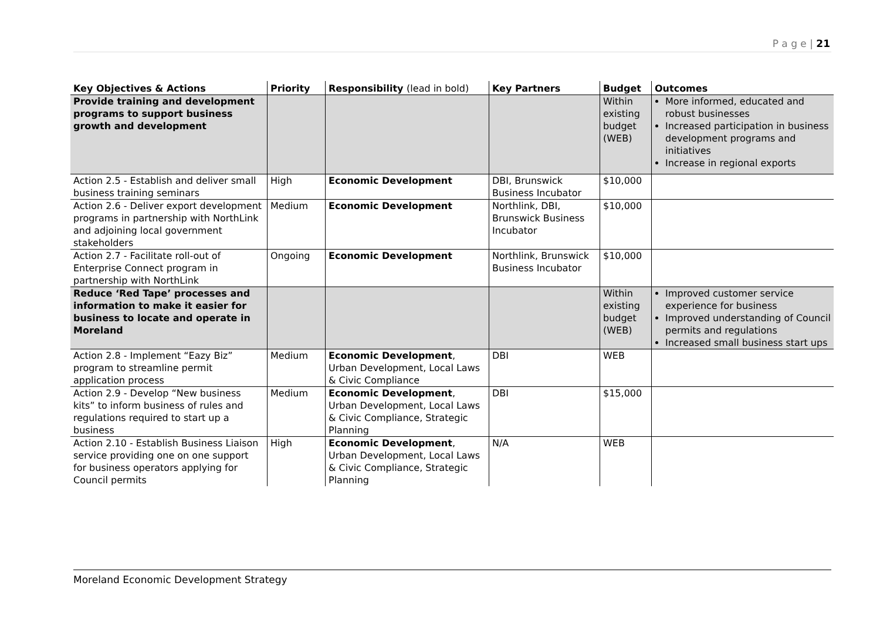P a g e | 21
| Key Objectives & Actions | Priority | Responsibility (lead in bold) | Key Partners | Budget | Outcomes |
| --- | --- | --- | --- | --- | --- |
| Provide training and development programs to support business growth and development | | | | Within existing budget (WEB) | More informed, educated and robust businesses Increased participation in business development programs and initiatives Increase in regional exports |
| Action 2.5 - Establish and deliver small business training seminars | High | Economic Development | DBI, Brunswick Business Incubator | $10,000 | |
| Action 2.6 - Deliver export development programs in partnership with NorthLink and adjoining local government stakeholders | Medium | Economic Development | Northlink, DBI, Brunswick Business Incubator | $10,000 | |
| Action 2.7 - Facilitate roll-out of Enterprise Connect program in partnership with NorthLink | Ongoing | Economic Development | Northlink, Brunswick Business Incubator | $10,000 | |
| Reduce ‘Red Tape’ processes and information to make it easier for business to locate and operate in Moreland | | | | Within existing budget (WEB) | Improved customer service experience for business Improved understanding of Council permits and regulations Increased small business start ups |
| Action 2.8 - Implement “Eazy Biz” program to streamline permit application process | Medium | Economic Development , Urban Development, Local Laws & Civic Compliance | DBI | WEB | |
| Action 2.9 - Develop “New business kits” to inform business of rules and regulations required to start up a business | Medium | Economic Development , Urban Development, Local Laws & Civic Compliance, Strategic Planning | DBI | $15,000 | |
| Action 2.10 - Establish Business Liaison service providing one on one support for business operators applying for Council permits | High | Economic Development , Urban Development, Local Laws & Civic Compliance, Strategic Planning | N/A | WEB | |
Moreland Economic Development Strategy